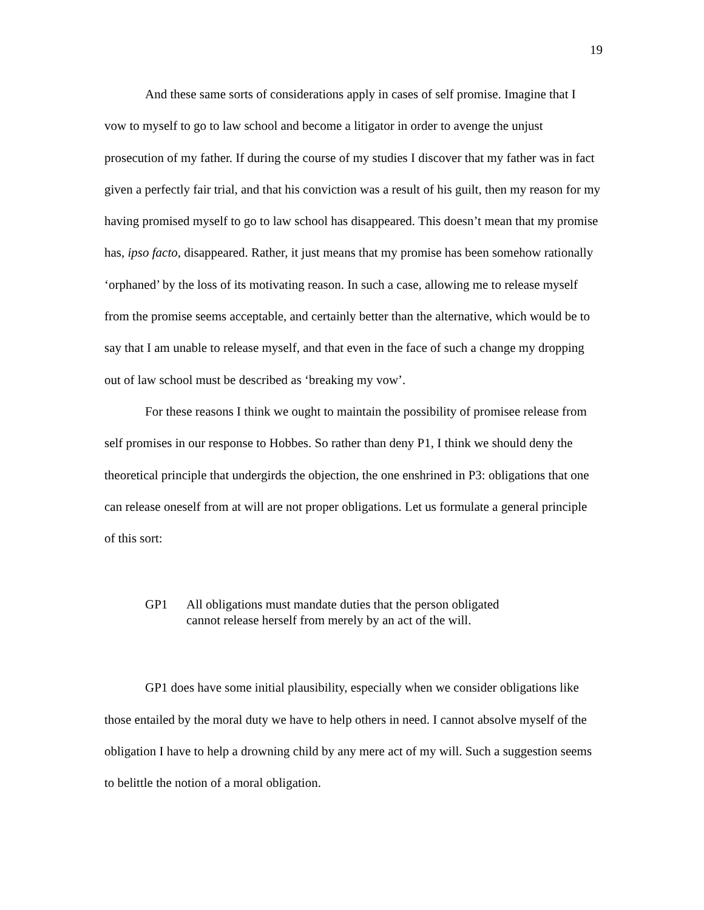19
And these same sorts of considerations apply in cases of self promise. Imagine that I vow to myself to go to law school and become a litigator in order to avenge the unjust prosecution of my father. If during the course of my studies I discover that my father was in fact given a perfectly fair trial, and that his conviction was a result of his guilt, then my reason for my having promised myself to go to law school has disappeared. This doesn’t mean that my promise has, ipso facto, disappeared. Rather, it just means that my promise has been somehow rationally ‘orphaned’ by the loss of its motivating reason. In such a case, allowing me to release myself from the promise seems acceptable, and certainly better than the alternative, which would be to say that I am unable to release myself, and that even in the face of such a change my dropping out of law school must be described as ‘breaking my vow’.
For these reasons I think we ought to maintain the possibility of promisee release from self promises in our response to Hobbes. So rather than deny P1, I think we should deny the theoretical principle that undergirds the objection, the one enshrined in P3: obligations that one can release oneself from at will are not proper obligations. Let us formulate a general principle of this sort:
GP1 All obligations must mandate duties that the person obligated
cannot release herself from merely by an act of the will.
GP1 does have some initial plausibility, especially when we consider obligations like those entailed by the moral duty we have to help others in need. I cannot absolve myself of the obligation I have to help a drowning child by any mere act of my will. Such a suggestion seems to belittle the notion of a moral obligation.